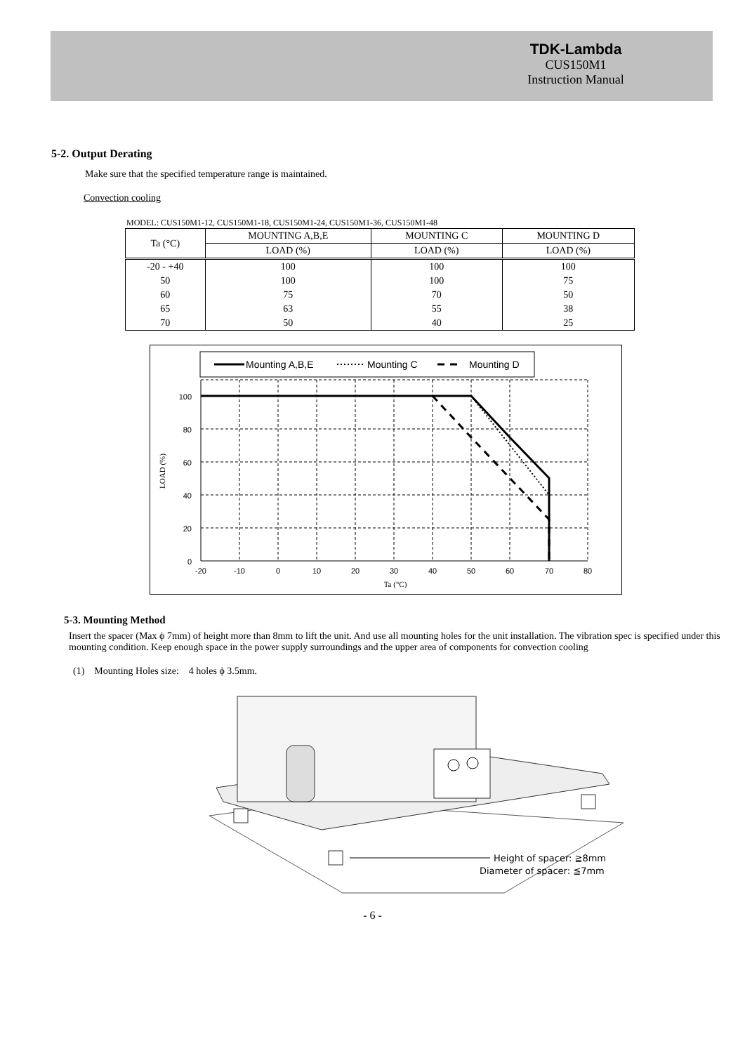TDK-Lambda
CUS150M1
Instruction Manual
5-2. Output Derating
Make sure that the specified temperature range is maintained.
Convection cooling
MODEL: CUS150M1-12, CUS150M1-18, CUS150M1-24, CUS150M1-36, CUS150M1-48
| Ta (°C) | MOUNTING A,B,E | MOUNTING C | MOUNTING D |
| --- | --- | --- | --- |
| | LOAD (%) | LOAD (%) | LOAD (%) |
| -20 - +40 | 100 | 100 | 100 |
| 50 | 100 | 100 | 75 |
| 60 | 75 | 70 | 50 |
| 65 | 63 | 55 | 38 |
| 70 | 50 | 40 | 25 |
Mounting A,B,E
Mounting C
Mounting D
100
80
60
40
20
0
-20
-10
0
10
20
30
40
50
60
70
80
Ta (°C)
LOAD (%)
5-3. Mounting Method
Insert the spacer (Max ϕ 7mm) of height more than 8mm to lift the unit. And use all mounting holes for the unit installation. The vibration spec is specified under this mounting condition. Keep enough space in the power supply surroundings and the upper area of components for convection cooling
(1) Mounting Holes size: 4 holes ϕ 3.5mm.
Height of spacer: ≧8mm
Diameter of spacer: ≦7mm
- 6 -